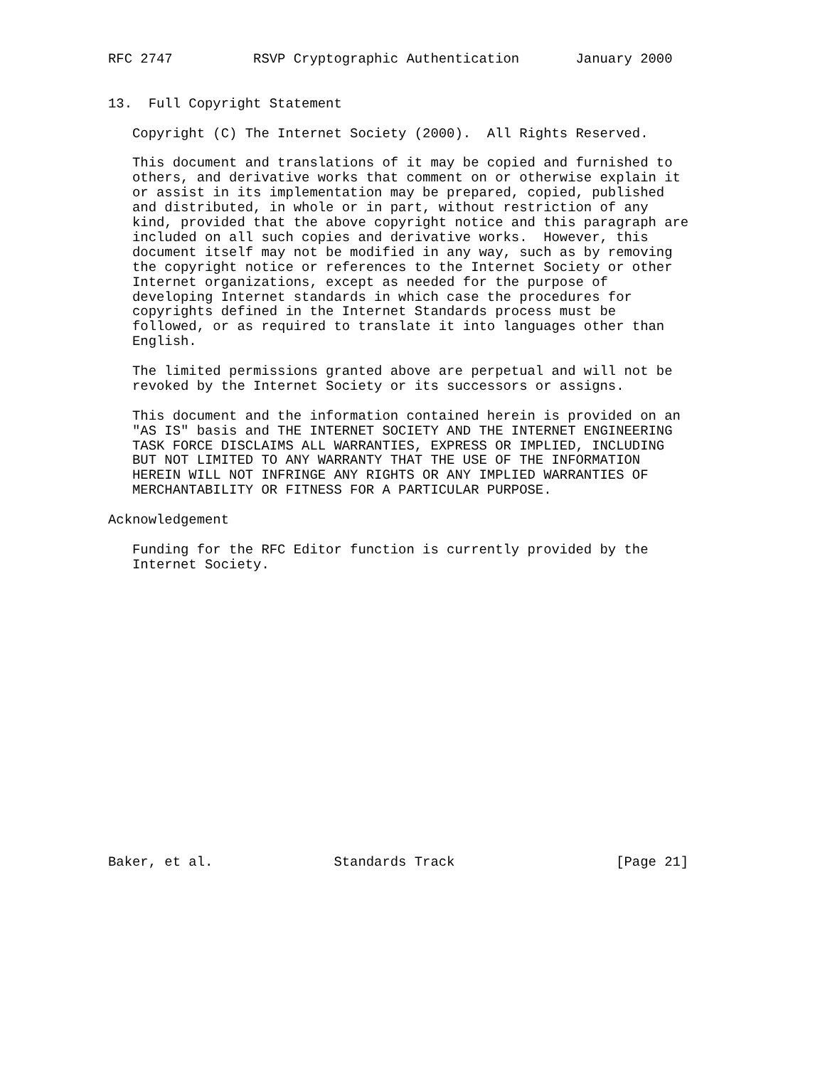RFC 2747          RSVP Cryptographic Authentication       January 2000


13.  Full Copyright Statement

   Copyright (C) The Internet Society (2000).  All Rights Reserved.

   This document and translations of it may be copied and furnished to
   others, and derivative works that comment on or otherwise explain it
   or assist in its implementation may be prepared, copied, published
   and distributed, in whole or in part, without restriction of any
   kind, provided that the above copyright notice and this paragraph are
   included on all such copies and derivative works.  However, this
   document itself may not be modified in any way, such as by removing
   the copyright notice or references to the Internet Society or other
   Internet organizations, except as needed for the purpose of
   developing Internet standards in which case the procedures for
   copyrights defined in the Internet Standards process must be
   followed, or as required to translate it into languages other than
   English.

   The limited permissions granted above are perpetual and will not be
   revoked by the Internet Society or its successors or assigns.

   This document and the information contained herein is provided on an
   "AS IS" basis and THE INTERNET SOCIETY AND THE INTERNET ENGINEERING
   TASK FORCE DISCLAIMS ALL WARRANTIES, EXPRESS OR IMPLIED, INCLUDING
   BUT NOT LIMITED TO ANY WARRANTY THAT THE USE OF THE INFORMATION
   HEREIN WILL NOT INFRINGE ANY RIGHTS OR ANY IMPLIED WARRANTIES OF
   MERCHANTABILITY OR FITNESS FOR A PARTICULAR PURPOSE.

Acknowledgement

   Funding for the RFC Editor function is currently provided by the
   Internet Society.



















Baker, et al.               Standards Track                    [Page 21]